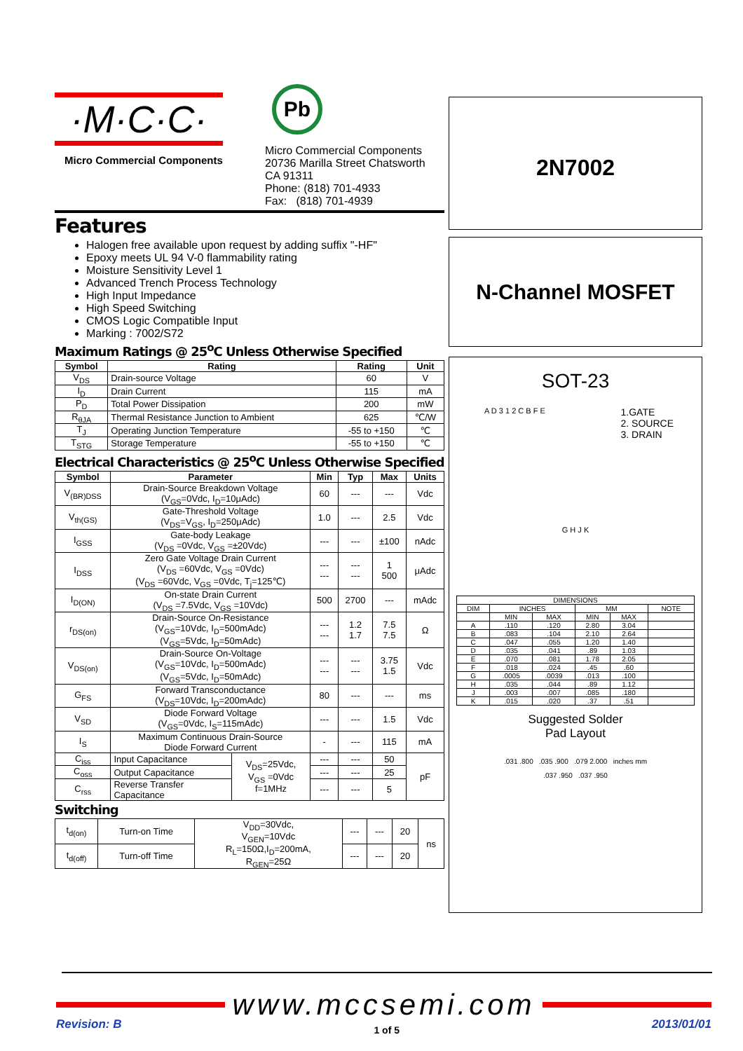·M·C·C·
Micro Commercial Components
Pb
Micro Commercial Components
20736 Marilla Street Chatsworth
CA 91311
Phone: (818) 701-4933
Fax: (818) 701-4939
Features
Halogen free available upon request by adding suffix "-HF"
Epoxy meets UL 94 V-0 flammability rating
Moisture Sensitivity Level 1
Advanced Trench Process Technology
High Input Impedance
High Speed Switching
CMOS Logic Compatible Input
Marking : 7002/S72
Maximum Ratings @ 25<sup>o</sup>C Unless Otherwise Specified
| Symbol | Rating | Rating | Unit |
| --- | --- | --- | --- |
| V<sub>DS</sub> | Drain-source Voltage | 60 | V |
| I<sub>D</sub> | Drain Current | 115 | mA |
| P<sub>D</sub> | Total Power Dissipation | 200 | mW |
| R<sub>θJA</sub> | Thermal Resistance Junction to Ambient | 625 | ℃/W |
| T<sub>J</sub> | Operating Junction Temperature | -55 to +150 | ℃ |
| T<sub>STG</sub> | Storage Temperature | -55 to +150 | ℃ |
Electrical Characteristics @ 25<sup>o</sup>C Unless Otherwise Specified
| Symbol | Parameter | | Min | Typ | Max | Units |
| --- | --- | --- | --- | --- | --- | --- |
| V<sub>(BR)DSS</sub> | Drain-Source Breakdown Voltage (V<sub>GS</sub>=0Vdc, I<sub>D</sub>=10μAdc) | | 60 | --- | --- | Vdc |
| V<sub>th(GS)</sub> | Gate-Threshold Voltage (V<sub>DS</sub>=V<sub>GS</sub>, I<sub>D</sub>=250μAdc) | | 1.0 | --- | 2.5 | Vdc |
| I<sub>GSS</sub> | Gate-body Leakage (V<sub>DS</sub> =0Vdc, V<sub>GS</sub> =±20Vdc) | | --- | --- | ±100 | nAdc |
| I<sub>DSS</sub> | Zero Gate Voltage Drain Current (V<sub>DS</sub> =60Vdc, V<sub>GS</sub> =0Vdc) (V<sub>DS</sub> =60Vdc, V<sub>GS</sub> =0Vdc, T<sub>j</sub>=125℃) | | --- --- | --- --- | 1 500 | μAdc |
| I<sub>D(ON)</sub> | On-state Drain Current (V<sub>DS</sub> =7.5Vdc, V<sub>GS</sub> =10Vdc) | | 500 | 2700 | --- | mAdc |
| r<sub>DS(on)</sub> | Drain-Source On-Resistance (V<sub>GS</sub>=10Vdc, I<sub>D</sub>=500mAdc) (V<sub>GS</sub>=5Vdc, I<sub>D</sub>=50mAdc) | | --- --- | 1.2 1.7 | 7.5 7.5 | Ω |
| V<sub>DS(on)</sub> | Drain-Source On-Voltage (V<sub>GS</sub>=10Vdc, I<sub>D</sub>=500mAdc) (V<sub>GS</sub>=5Vdc, I<sub>D</sub>=50mAdc) | | --- --- | --- --- | 3.75 1.5 | Vdc |
| G<sub>FS</sub> | Forward Transconductance (V<sub>DS</sub>=10Vdc, I<sub>D</sub>=200mAdc) | | 80 | --- | --- | ms |
| V<sub>SD</sub> | Diode Forward Voltage (V<sub>GS</sub>=0Vdc, I<sub>S</sub>=115mAdc) | | --- | --- | 1.5 | Vdc |
| I<sub>S</sub> | Maximum Continuous Drain-Source Diode Forward Current | | - | --- | 115 | mA |
| C<sub>iss</sub> | Input Capacitance | V<sub>DS</sub>=25Vdc, V<sub>GS</sub> =0Vdc f=1MHz | --- | --- | 50 | pF |
| C<sub>oss</sub> | Output Capacitance | | --- | --- | 25 | |
| C<sub>rss</sub> | Reverse Transfer Capacitance | | --- | --- | 5 | |
Switching
| t<sub>d(on)</sub> | Turn-on Time | V<sub>DD</sub>=30Vdc, V<sub>GEN</sub>=10Vdc R<sub>L</sub>=150Ω,I<sub>D</sub>=200mA, R<sub>GEN</sub>=25Ω | --- | --- | 20 | ns |
| t<sub>d(off)</sub> | Turn-off Time | | --- | --- | 20 | |
2N7002
N-Channel MOSFET
SOT-23
A D 3 1 2 C B F E
1.GATE
2. SOURCE
3. DRAIN
G H J K
| DIMENSIONS | | | | | |
| DIM | INCHES | | MM | | NOTE |
| | MIN | MAX | MIN | MAX | |
| A | .110 | .120 | 2.80 | 3.04 | |
| B | .083 | .104 | 2.10 | 2.64 | |
| C | .047 | .055 | 1.20 | 1.40 | |
| D | .035 | .041 | .89 | 1.03 | |
| E | .070 | .081 | 1.78 | 2.05 | |
| F | .018 | .024 | .45 | .60 | |
| G | .0005 | .0039 | .013 | .100 | |
| H | .035 | .044 | .89 | 1.12 | |
| J | .003 | .007 | .085 | .180 | |
| K | .015 | .020 | .37 | .51 | |
Suggested Solder
Pad Layout
.031 .800 .035 .900 .079 2.000 inches mm
.037 .950 .037 .950
www.mccsemi.com
Revision: B 1 of 5 2013/01/01